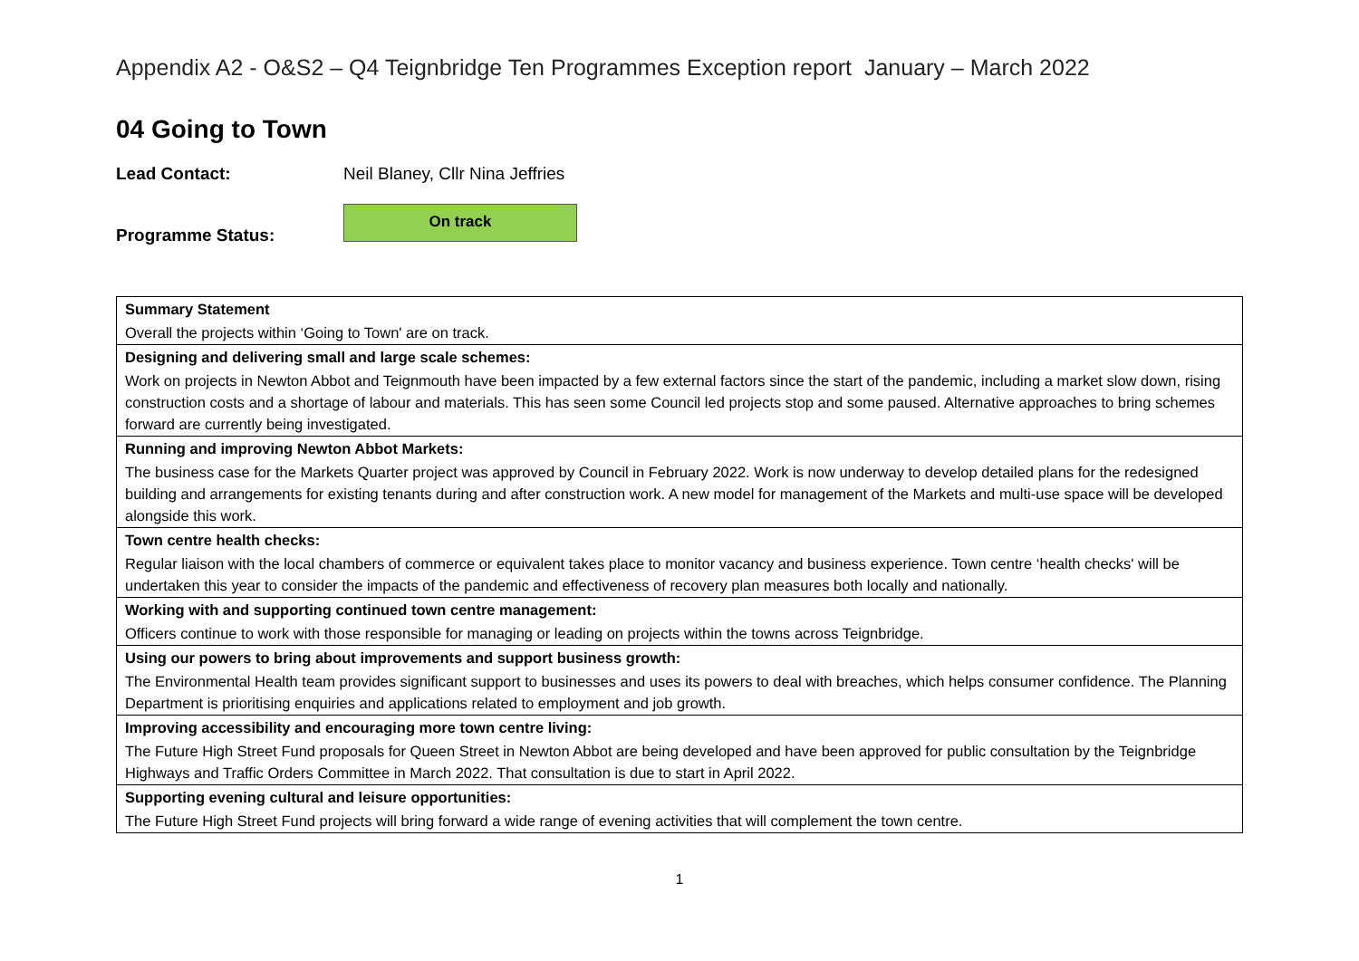Appendix A2 - O&S2 – Q4 Teignbridge Ten Programmes Exception report January – March 2022
04 Going to Town
Lead Contact:
Neil Blaney, Cllr Nina Jeffries
Programme Status:
On track
| Summary Statement |
| Overall the projects within ‘Going to Town' are on track. |
| Designing and delivering small and large scale schemes: |
| Work on projects in Newton Abbot and Teignmouth have been impacted by a few external factors since the start of the pandemic, including a market slow down, rising construction costs and a shortage of labour and materials. This has seen some Council led projects stop and some paused. Alternative approaches to bring schemes forward are currently being investigated. |
| Running and improving Newton Abbot Markets: |
| The business case for the Markets Quarter project was approved by Council in February 2022. Work is now underway to develop detailed plans for the redesigned building and arrangements for existing tenants during and after construction work. A new model for management of the Markets and multi-use space will be developed alongside this work. |
| Town centre health checks: |
| Regular liaison with the local chambers of commerce or equivalent takes place to monitor vacancy and business experience. Town centre ‘health checks' will be undertaken this year to consider the impacts of the pandemic and effectiveness of recovery plan measures both locally and nationally. |
| Working with and supporting continued town centre management: |
| Officers continue to work with those responsible for managing or leading on projects within the towns across Teignbridge. |
| Using our powers to bring about improvements and support business growth: |
| The Environmental Health team provides significant support to businesses and uses its powers to deal with breaches, which helps consumer confidence. The Planning Department is prioritising enquiries and applications related to employment and job growth. |
| Improving accessibility and encouraging more town centre living: |
| The Future High Street Fund proposals for Queen Street in Newton Abbot are being developed and have been approved for public consultation by the Teignbridge Highways and Traffic Orders Committee in March 2022. That consultation is due to start in April 2022. |
| Supporting evening cultural and leisure opportunities: |
| The Future High Street Fund projects will bring forward a wide range of evening activities that will complement the town centre. |
1